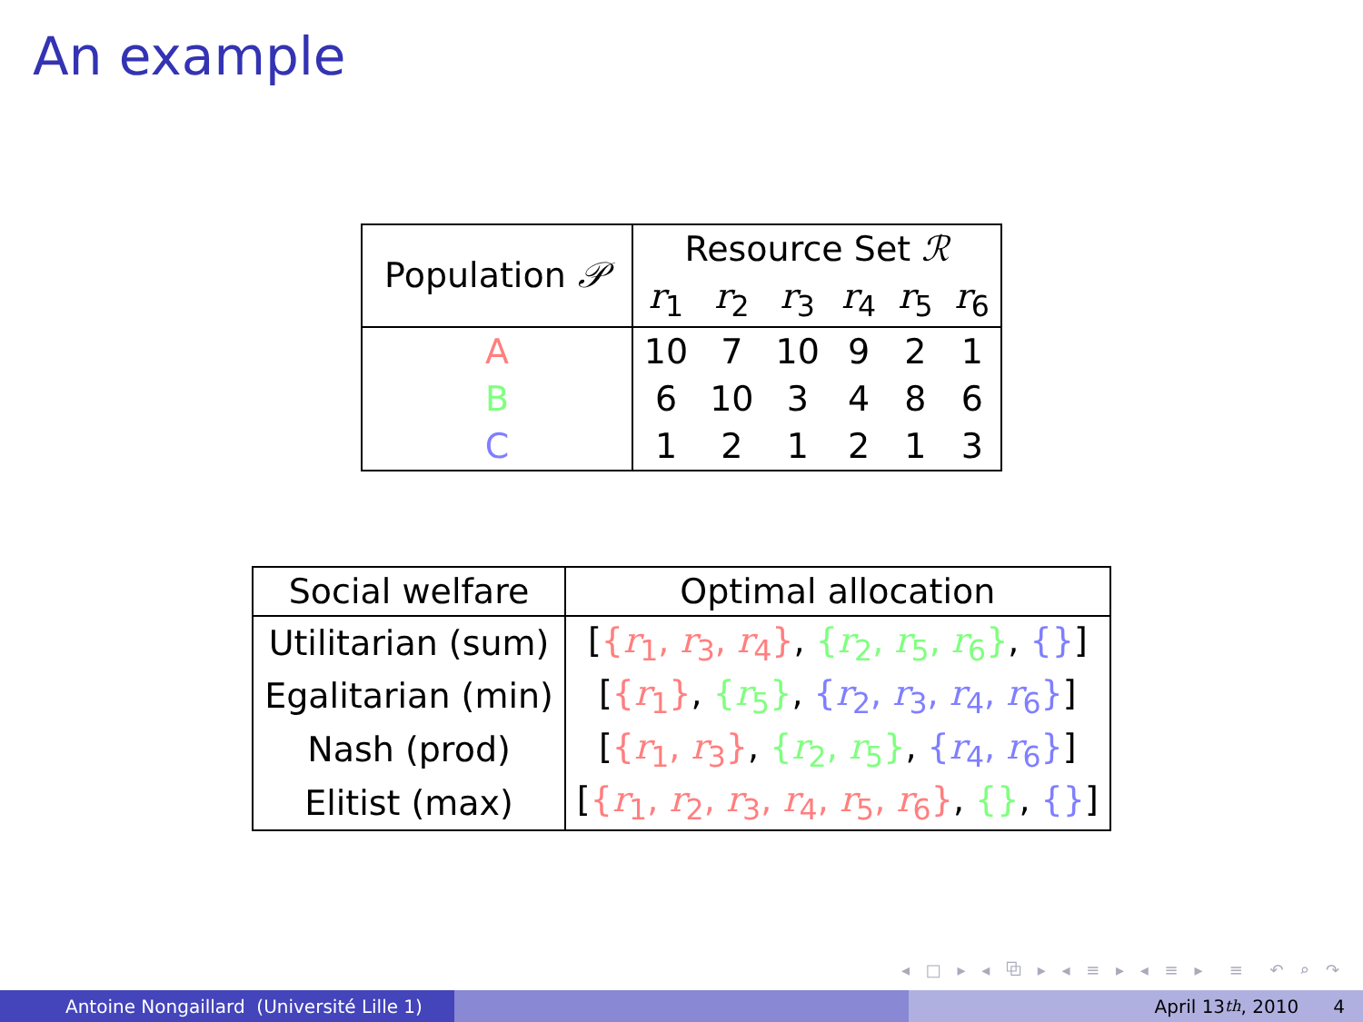An example
| Population 𝒫 | Resource Set ℛ | | | | | |
| --- | --- | --- | --- | --- | --- | --- |
| | r<sub>1</sub> | r<sub>2</sub> | r<sub>3</sub> | r<sub>4</sub> | r<sub>5</sub> | r<sub>6</sub> |
| A | 10 | 7 | 10 | 9 | 2 | 1 |
| B | 6 | 10 | 3 | 4 | 8 | 6 |
| C | 1 | 2 | 1 | 2 | 1 | 3 |
| Social welfare | Optimal allocation |
| --- | --- |
| Utilitarian (sum) | [ { r<sub>1</sub>, r<sub>3</sub>, r<sub>4</sub>} , { r<sub>2</sub>, r<sub>5</sub>, r<sub>6</sub>} , {} ] |
| Egalitarian (min) | [ { r<sub>1</sub>} , { r<sub>5</sub>} , { r<sub>2</sub>, r<sub>3</sub>, r<sub>4</sub>, r<sub>6</sub>} ] |
| Nash (prod) | [ { r<sub>1</sub>, r<sub>3</sub>} , { r<sub>2</sub>, r<sub>5</sub>} , { r<sub>4</sub>, r<sub>6</sub>} ] |
| Elitist (max) | [ { r<sub>1</sub>, r<sub>2</sub>, r<sub>3</sub>, r<sub>4</sub>, r<sub>5</sub>, r<sub>6</sub>} , {} , {} ] |
◂ □ ▸ ◂ ⧉ ▸ ◂ ≡ ▸ ◂ ≡ ▸ ≡ ↶ ⌕ ↷
Antoine Nongaillard (Université Lille 1) April 13<sup>th</sup>, 2010 4